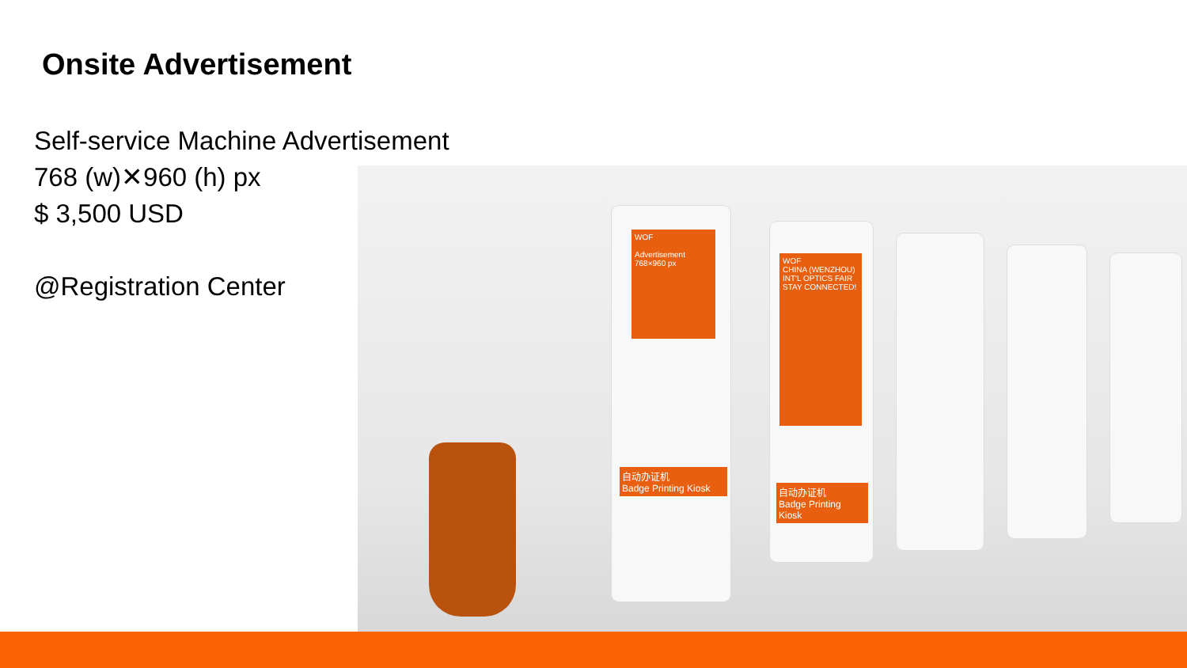Onsite Advertisement
Self-service Machine Advertisement
768 (w)✕960 (h) px
$ 3,500 USD
@Registration Center
WOF
Advertisement
768×960 px
自动办证机
Badge Printing Kiosk
WOF
CHINA (WENZHOU) INT'L OPTICS FAIR
STAY CONNECTED!
自动办证机
Badge Printing Kiosk